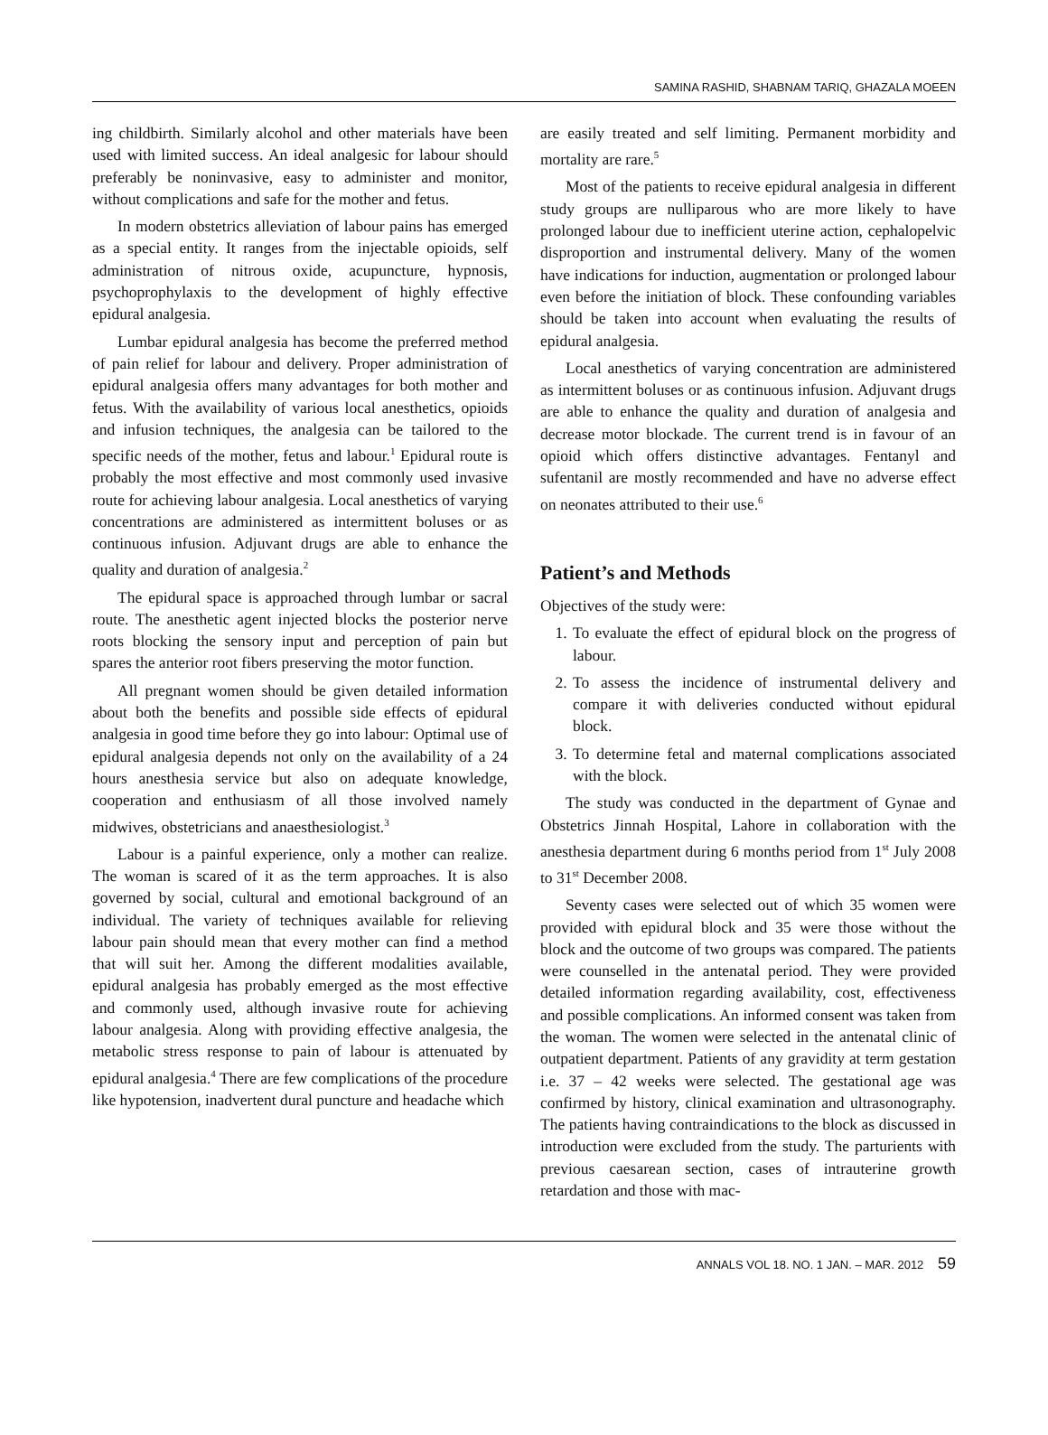SAMINA RASHID, SHABNAM TARIQ, GHAZALA MOEEN
ing childbirth. Similarly alcohol and other materials have been used with limited success. An ideal analgesic for labour should preferably be noninvasive, easy to administer and monitor, without complications and safe for the mother and fetus.
In modern obstetrics alleviation of labour pains has emerged as a special entity. It ranges from the injectable opioids, self administration of nitrous oxide, acupuncture, hypnosis, psychoprophylaxis to the development of highly effective epidural analgesia.
Lumbar epidural analgesia has become the preferred method of pain relief for labour and delivery. Proper administration of epidural analgesia offers many advantages for both mother and fetus. With the availability of various local anesthetics, opioids and infusion techniques, the analgesia can be tailored to the specific needs of the mother, fetus and labour.<sup>1</sup> Epidural route is probably the most effective and most commonly used invasive route for achieving labour analgesia. Local anesthetics of varying concentrations are administered as intermittent boluses or as continuous infusion. Adjuvant drugs are able to enhance the quality and duration of analgesia.<sup>2</sup>
The epidural space is approached through lumbar or sacral route. The anesthetic agent injected blocks the posterior nerve roots blocking the sensory input and perception of pain but spares the anterior root fibers preserving the motor function.
All pregnant women should be given detailed information about both the benefits and possible side effects of epidural analgesia in good time before they go into labour: Optimal use of epidural analgesia depends not only on the availability of a 24 hours anesthesia service but also on adequate knowledge, cooperation and enthusiasm of all those involved namely midwives, obstetricians and anaesthesiologist.<sup>3</sup>
Labour is a painful experience, only a mother can realize. The woman is scared of it as the term approaches. It is also governed by social, cultural and emotional background of an individual. The variety of techniques available for relieving labour pain should mean that every mother can find a method that will suit her. Among the different modalities available, epidural analgesia has probably emerged as the most effective and commonly used, although invasive route for achieving labour analgesia. Along with providing effective analgesia, the metabolic stress response to pain of labour is attenuated by epidural analgesia.<sup>4</sup> There are few complications of the procedure like hypotension, inadvertent dural puncture and headache which
are easily treated and self limiting. Permanent morbidity and mortality are rare.<sup>5</sup>
Most of the patients to receive epidural analgesia in different study groups are nulliparous who are more likely to have prolonged labour due to inefficient uterine action, cephalopelvic disproportion and instrumental delivery. Many of the women have indications for induction, augmentation or prolonged labour even before the initiation of block. These confounding variables should be taken into account when evaluating the results of epidural analgesia.
Local anesthetics of varying concentration are administered as intermittent boluses or as continuous infusion. Adjuvant drugs are able to enhance the quality and duration of analgesia and decrease motor blockade. The current trend is in favour of an opioid which offers distinctive advantages. Fentanyl and sufentanil are mostly recommended and have no adverse effect on neonates attributed to their use.<sup>6</sup>
Patient’s and Methods
Objectives of the study were:
1. To evaluate the effect of epidural block on the progress of labour.
2. To assess the incidence of instrumental delivery and compare it with deliveries conducted without epidural block.
3. To determine fetal and maternal complications associated with the block.
The study was conducted in the department of Gynae and Obstetrics Jinnah Hospital, Lahore in collaboration with the anesthesia department during 6 months period from 1<sup>st</sup> July 2008 to 31<sup>st</sup> December 2008.
Seventy cases were selected out of which 35 women were provided with epidural block and 35 were those without the block and the outcome of two groups was compared. The patients were counselled in the antenatal period. They were provided detailed information regarding availability, cost, effectiveness and possible complications. An informed consent was taken from the woman. The women were selected in the antenatal clinic of outpatient department. Patients of any gravidity at term gestation i.e. 37 – 42 weeks were selected. The gestational age was confirmed by history, clinical examination and ultrasonography. The patients having contraindications to the block as discussed in introduction were excluded from the study. The parturients with previous caesarean section, cases of intrauterine growth retardation and those with mac-
ANNALS VOL 18. NO. 1 JAN. – MAR. 2012 59